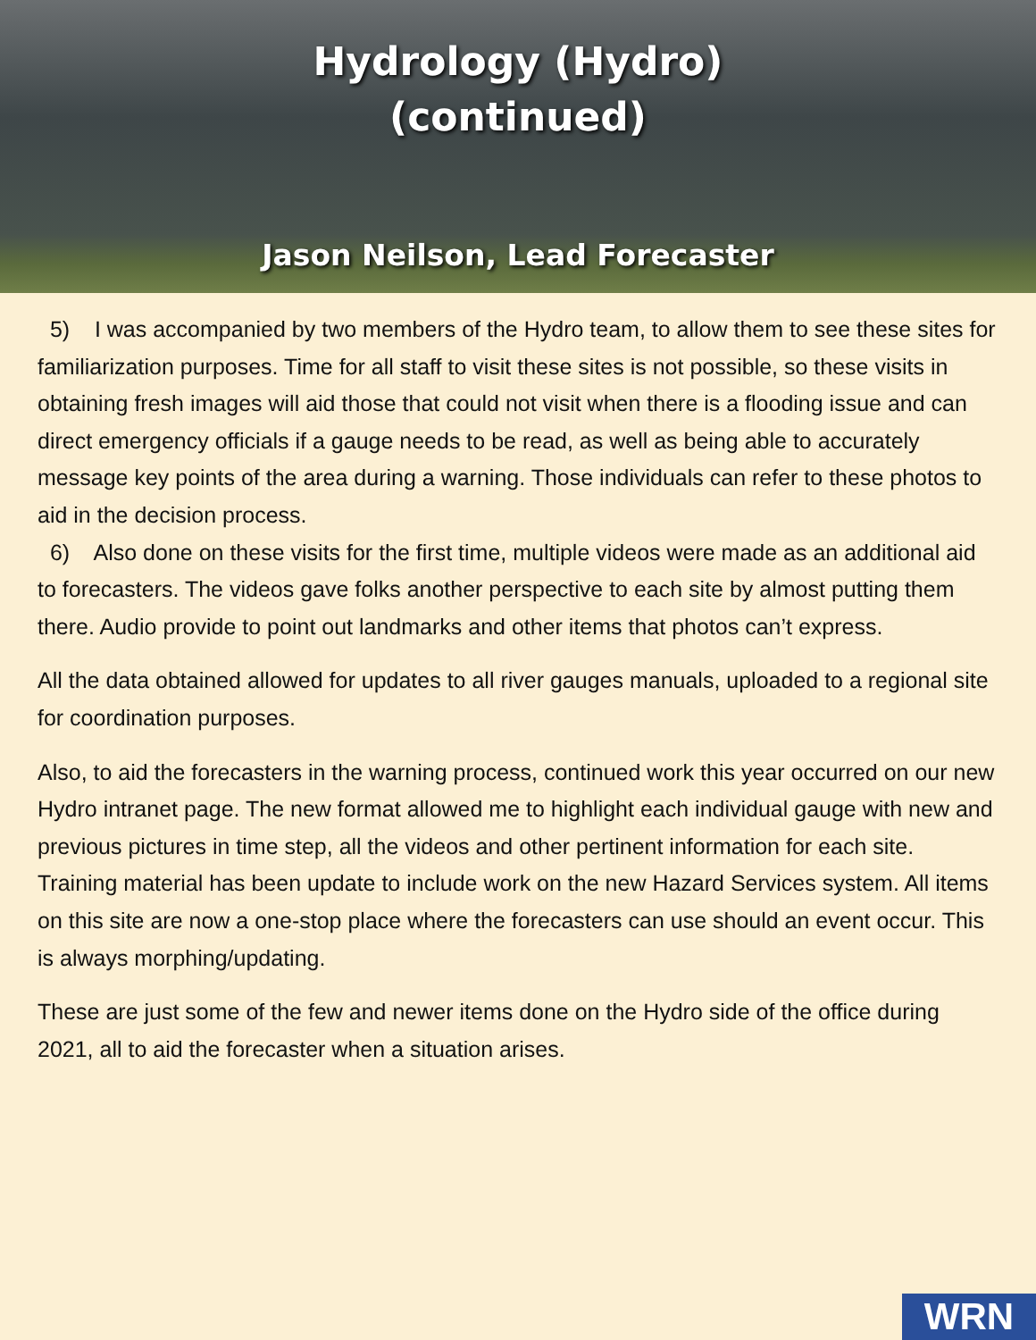Hydrology (Hydro)
(continued)
Jason Neilson, Lead Forecaster
5) I was accompanied by two members of the Hydro team, to allow them to see these sites for familiarization purposes. Time for all staff to visit these sites is not possible, so these visits in obtaining fresh images will aid those that could not visit when there is a flooding issue and can direct emergency officials if a gauge needs to be read, as well as being able to accurately message key points of the area during a warning. Those individuals can refer to these photos to aid in the decision process.
6) Also done on these visits for the first time, multiple videos were made as an additional aid to forecasters. The videos gave folks another perspective to each site by almost putting them there. Audio provide to point out landmarks and other items that photos can’t express.
All the data obtained allowed for updates to all river gauges manuals, uploaded to a regional site for coordination purposes.
Also, to aid the forecasters in the warning process, continued work this year occurred on our new Hydro intranet page. The new format allowed me to highlight each individual gauge with new and previous pictures in time step, all the videos and other pertinent information for each site. Training material has been update to include work on the new Hazard Services system. All items on this site are now a one-stop place where the forecasters can use should an event occur. This is always morphing/updating.
These are just some of the few and newer items done on the Hydro side of the office during 2021, all to aid the forecaster when a situation arises.
WRN